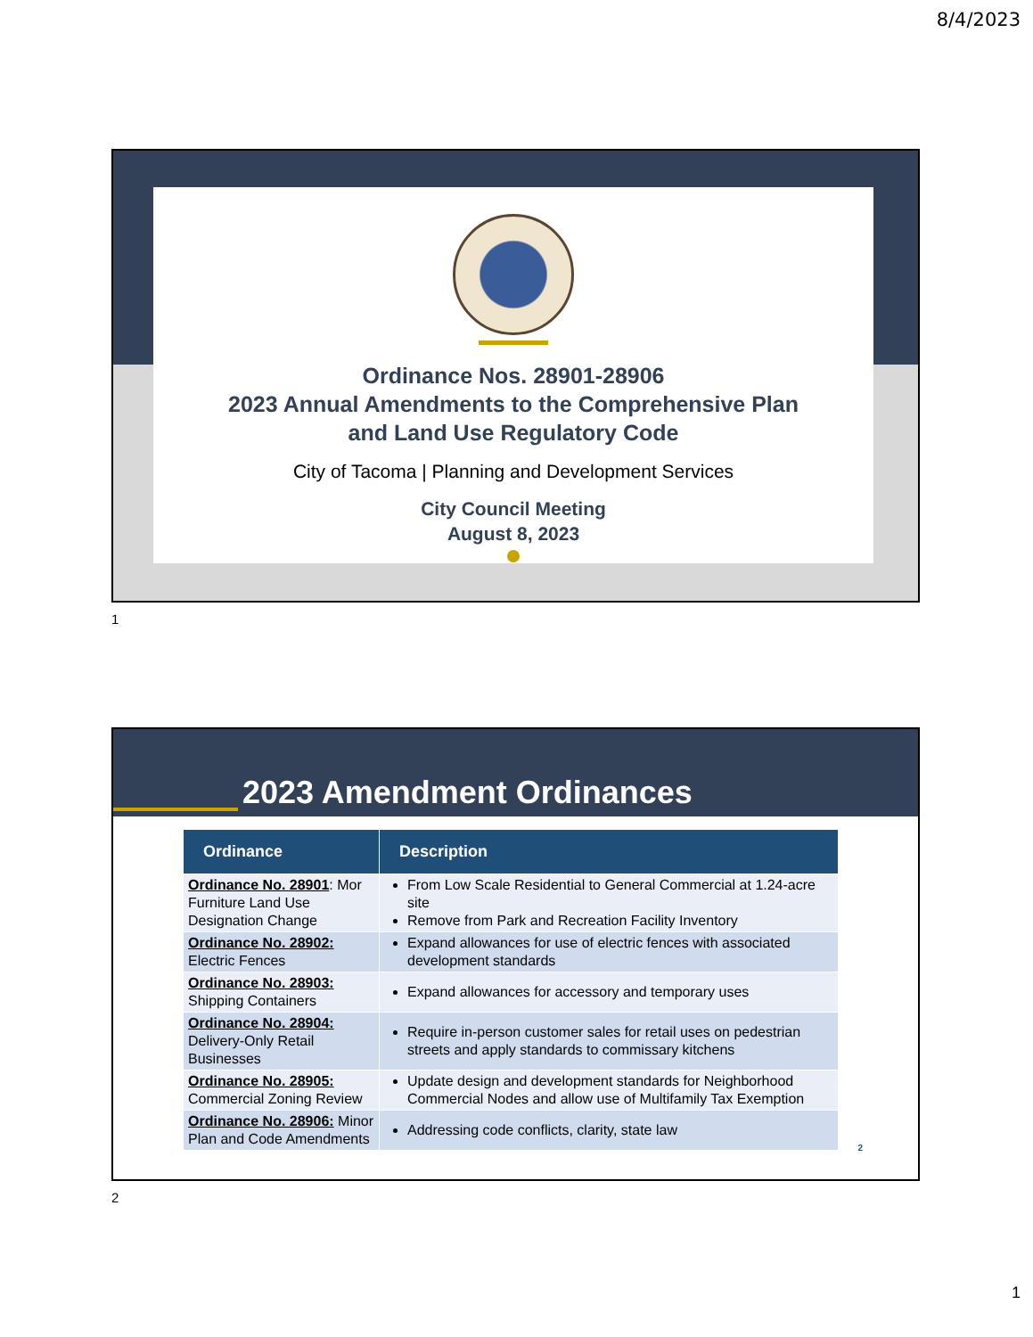8/4/2023
Ordinance Nos. 28901-28906
2023 Annual Amendments to the Comprehensive Plan
and Land Use Regulatory Code
City of Tacoma | Planning and Development Services
City Council Meeting
August 8, 2023
1
2023 Amendment Ordinances
| Ordinance | Description |
| --- | --- |
| Ordinance No. 28901 : Mor Furniture Land Use Designation Change | From Low Scale Residential to General Commercial at 1.24-acre site Remove from Park and Recreation Facility Inventory |
| Ordinance No. 28902: Electric Fences | Expand allowances for use of electric fences with associated development standards |
| Ordinance No. 28903: Shipping Containers | Expand allowances for accessory and temporary uses |
| Ordinance No. 28904: Delivery-Only Retail Businesses | Require in-person customer sales for retail uses on pedestrian streets and apply standards to commissary kitchens |
| Ordinance No. 28905: Commercial Zoning Review | Update design and development standards for Neighborhood Commercial Nodes and allow use of Multifamily Tax Exemption |
| Ordinance No. 28906: Minor Plan and Code Amendments | Addressing code conflicts, clarity, state law |
2
2
1